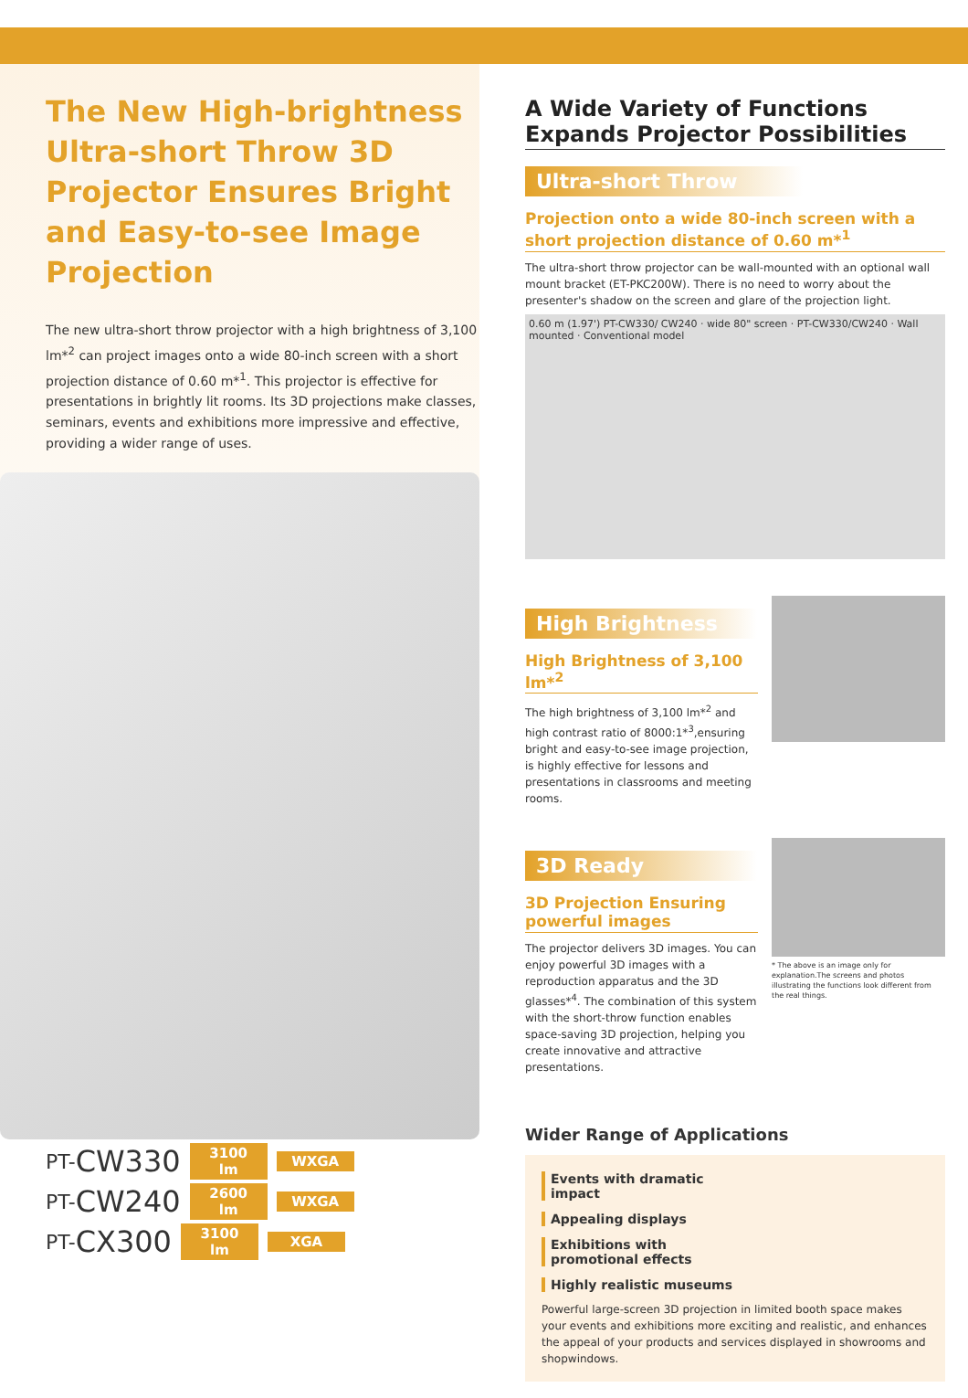The New High-brightness Ultra-short Throw 3D Projector Ensures Bright and Easy-to-see Image Projection
The new ultra-short throw projector with a high brightness of 3,100 lm*<sup>2</sup> can project images onto a wide 80-inch screen with a short projection distance of 0.60 m*<sup>1</sup>. This projector is effective for presentations in brightly lit rooms. Its 3D projections make classes, seminars, events and exhibitions more impressive and effective, providing a wider range of uses.
PT- CW330
3100 lm WXGA
PT- CW240
2600 lm WXGA
PT- CX300
3100 lm XGA
A Wide Variety of Functions Expands Projector Possibilities
Ultra-short Throw
Projection onto a wide 80-inch screen with a short projection distance of 0.60 m*<sup>1</sup>
The ultra-short throw projector can be wall-mounted with an optional wall mount bracket (ET-PKC200W). There is no need to worry about the presenter's shadow on the screen and glare of the projection light.
0.60 m (1.97') PT-CW330/ CW240 · wide 80" screen · PT-CW330/CW240 · Wall mounted · Conventional model
High Brightness
High Brightness of 3,100 lm*<sup>2</sup>
The high brightness of 3,100 lm*<sup>2</sup> and high contrast ratio of 8000:1*<sup>3</sup>,ensuring bright and easy-to-see image projection, is highly effective for lessons and presentations in classrooms and meeting rooms.
3D Ready
3D Projection Ensuring powerful images
The projector delivers 3D images. You can enjoy powerful 3D images with a reproduction apparatus and the 3D glasses*<sup>4</sup>. The combination of this system with the short-throw function enables space-saving 3D projection, helping you create innovative and attractive presentations.
* The above is an image only for explanation.The screens and photos illustrating the functions look different from the real things.
Wider Range of Applications
Events with dramatic impact Appealing displays
Exhibitions with promotional effects Highly realistic museums
Powerful large-screen 3D projection in limited booth space makes your events and exhibitions more exciting and realistic, and enhances the appeal of your products and services displayed in showrooms and shopwindows.